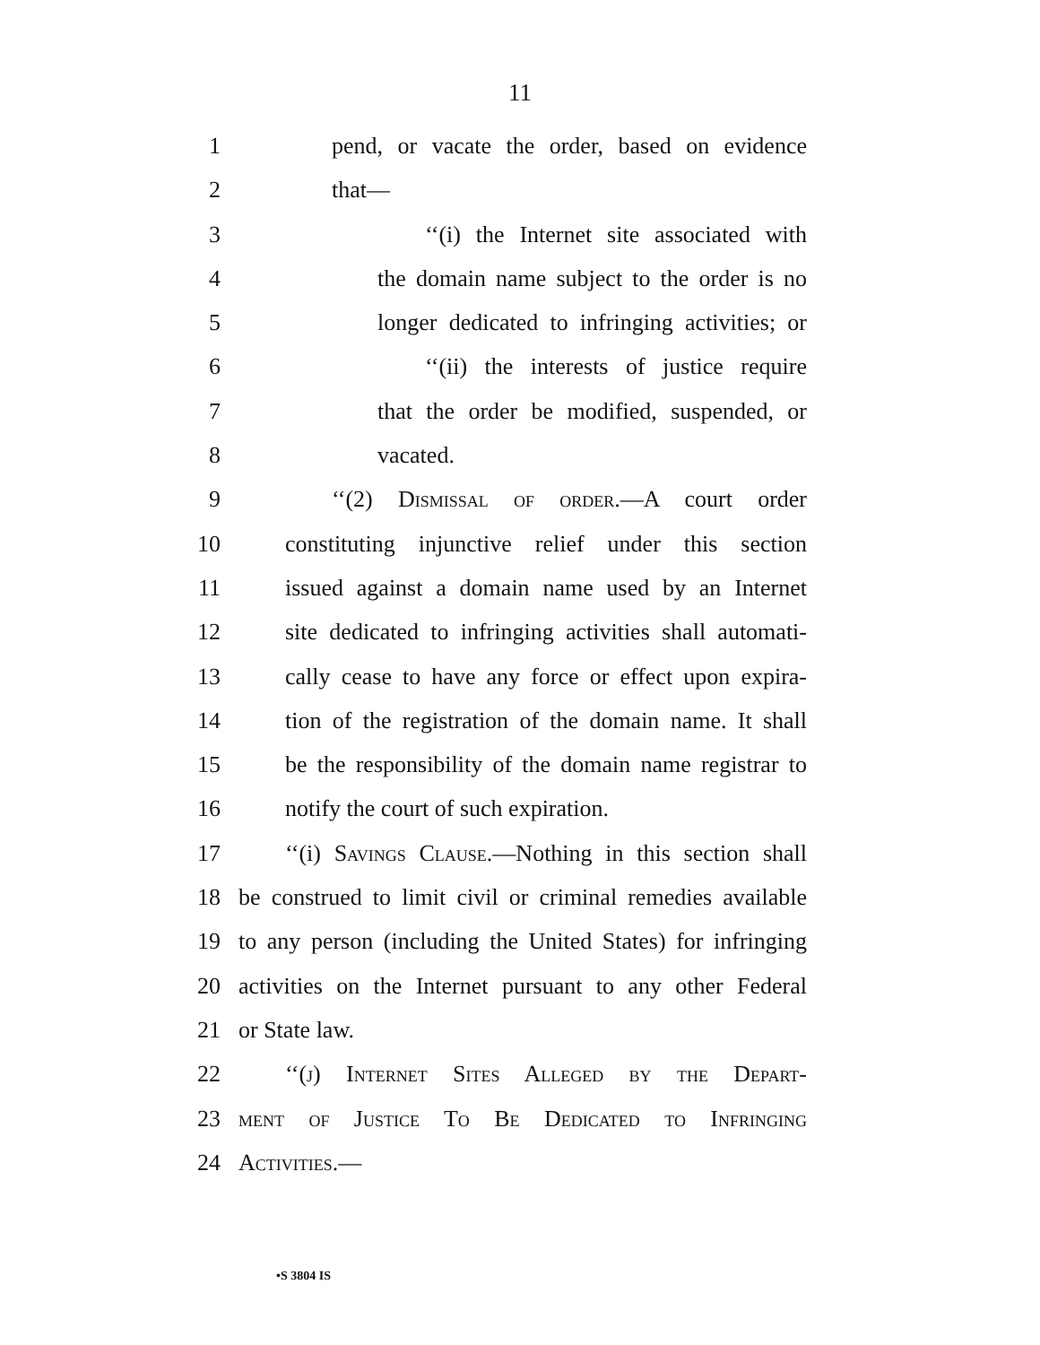11
1 pend, or vacate the order, based on evidence
2 that—
3 ‘‘(i) the Internet site associated with
4 the domain name subject to the order is no
5 longer dedicated to infringing activities; or
6 ‘‘(ii) the interests of justice require
7 that the order be modified, suspended, or
8 vacated.
9 ‘‘(2) Dismissal of order.—A court order
10 constituting injunctive relief under this section
11 issued against a domain name used by an Internet
12 site dedicated to infringing activities shall automati-
13 cally cease to have any force or effect upon expira-
14 tion of the registration of the domain name. It shall
15 be the responsibility of the domain name registrar to
16 notify the court of such expiration.
17 ‘‘(i) Savings Clause.—Nothing in this section shall
18 be construed to limit civil or criminal remedies available
19 to any person (including the United States) for infringing
20 activities on the Internet pursuant to any other Federal
21 or State law.
22 ‘‘(j) Internet Sites Alleged by the Depart-
23 ment of Justice To Be Dedicated to Infringing
24 Activities.—
•S 3804 IS